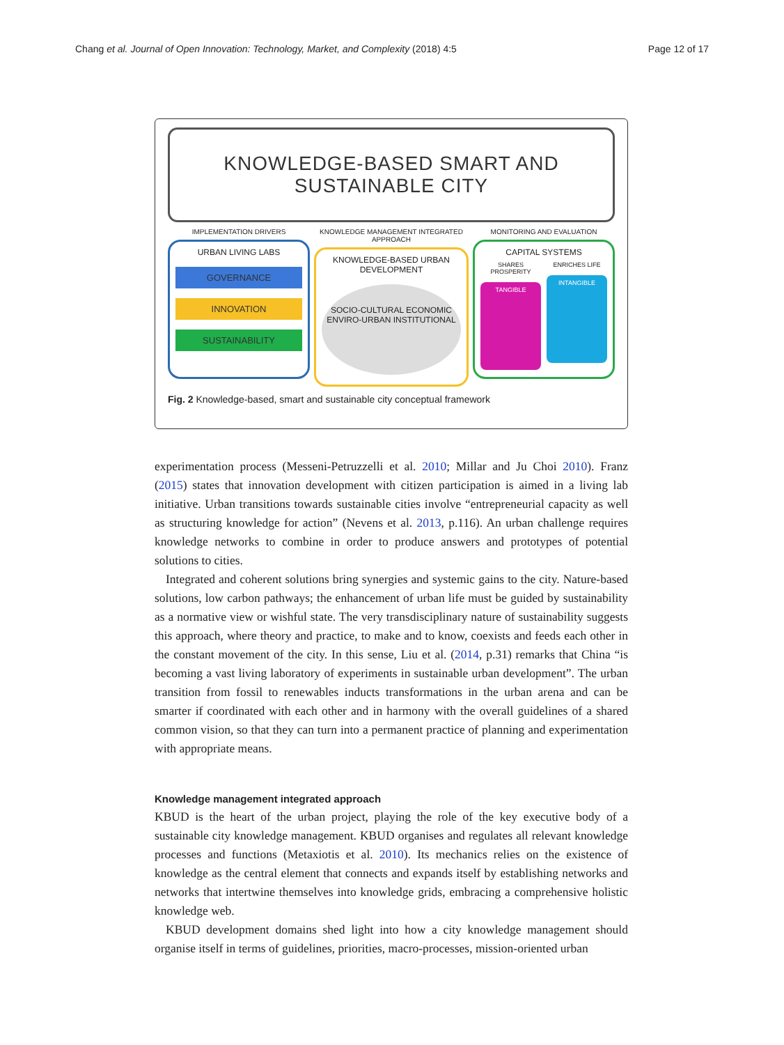Chang et al. Journal of Open Innovation: Technology, Market, and Complexity (2018) 4:5 Page 12 of 17
KNOWLEDGE-BASED SMART AND
SUSTAINABLE CITY
IMPLEMENTATION DRIVERS
URBAN LIVING LABS
GOVERNANCE
INNOVATION
SUSTAINABILITY
KNOWLEDGE MANAGEMENT INTEGRATED APPROACH
KNOWLEDGE-BASED URBAN DEVELOPMENT
SOCIO-CULTURAL ECONOMIC ENVIRO-URBAN INSTITUTIONAL
MONITORING AND EVALUATION
CAPITAL SYSTEMS
SHARES PROSPERITY
TANGIBLE
ENRICHES LIFE
INTANGIBLE
Fig. 2 Knowledge-based, smart and sustainable city conceptual framework
experimentation process (Messeni-Petruzzelli et al. 2010; Millar and Ju Choi 2010). Franz (2015) states that innovation development with citizen participation is aimed in a living lab initiative. Urban transitions towards sustainable cities involve “entrepreneurial capacity as well as structuring knowledge for action” (Nevens et al. 2013, p.116). An urban challenge requires knowledge networks to combine in order to produce answers and prototypes of potential solutions to cities.
Integrated and coherent solutions bring synergies and systemic gains to the city. Nature-based solutions, low carbon pathways; the enhancement of urban life must be guided by sustainability as a normative view or wishful state. The very transdisciplinary nature of sustainability suggests this approach, where theory and practice, to make and to know, coexists and feeds each other in the constant movement of the city. In this sense, Liu et al. (2014, p.31) remarks that China “is becoming a vast living laboratory of experiments in sustainable urban development”. The urban transition from fossil to renewables inducts transformations in the urban arena and can be smarter if coordinated with each other and in harmony with the overall guidelines of a shared common vision, so that they can turn into a permanent practice of planning and experimentation with appropriate means.
Knowledge management integrated approach
KBUD is the heart of the urban project, playing the role of the key executive body of a sustainable city knowledge management. KBUD organises and regulates all relevant knowledge processes and functions (Metaxiotis et al. 2010). Its mechanics relies on the existence of knowledge as the central element that connects and expands itself by establishing networks and networks that intertwine themselves into knowledge grids, embracing a comprehensive holistic knowledge web.
KBUD development domains shed light into how a city knowledge management should organise itself in terms of guidelines, priorities, macro-processes, mission-oriented urban